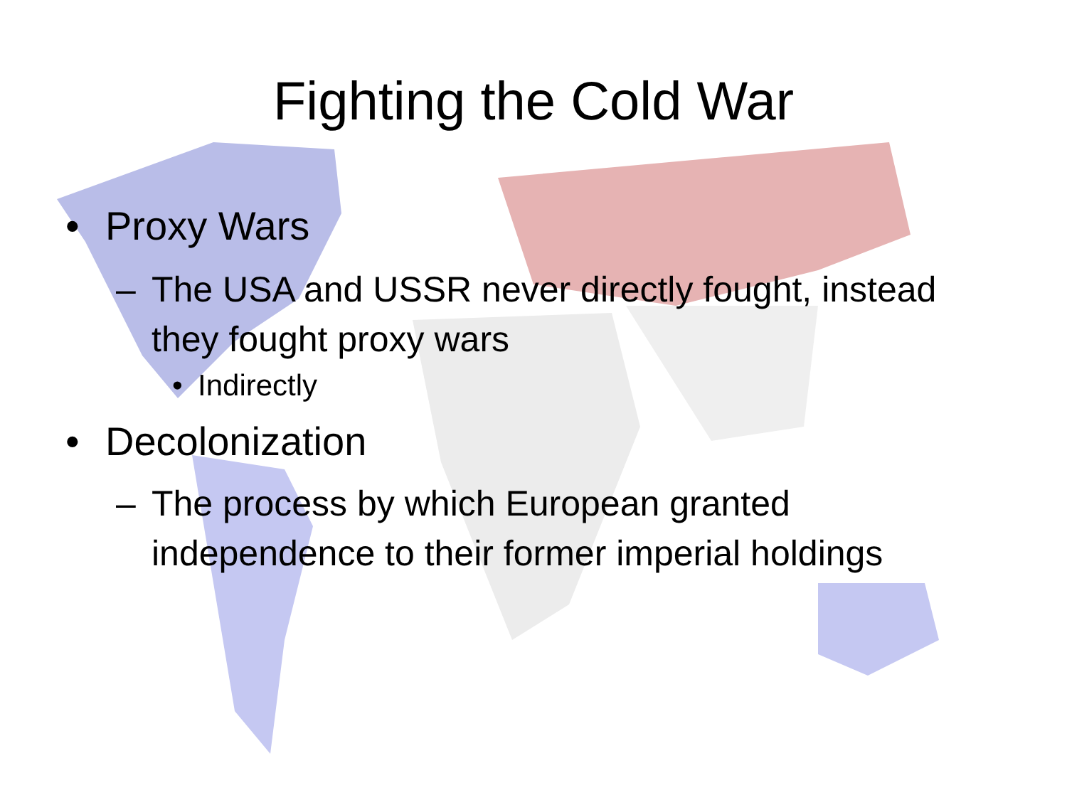Fighting the Cold War
• Proxy Wars
– The USA and USSR never directly fought, instead they fought proxy wars
• Indirectly
• Decolonization
– The process by which European granted independence to their former imperial holdings